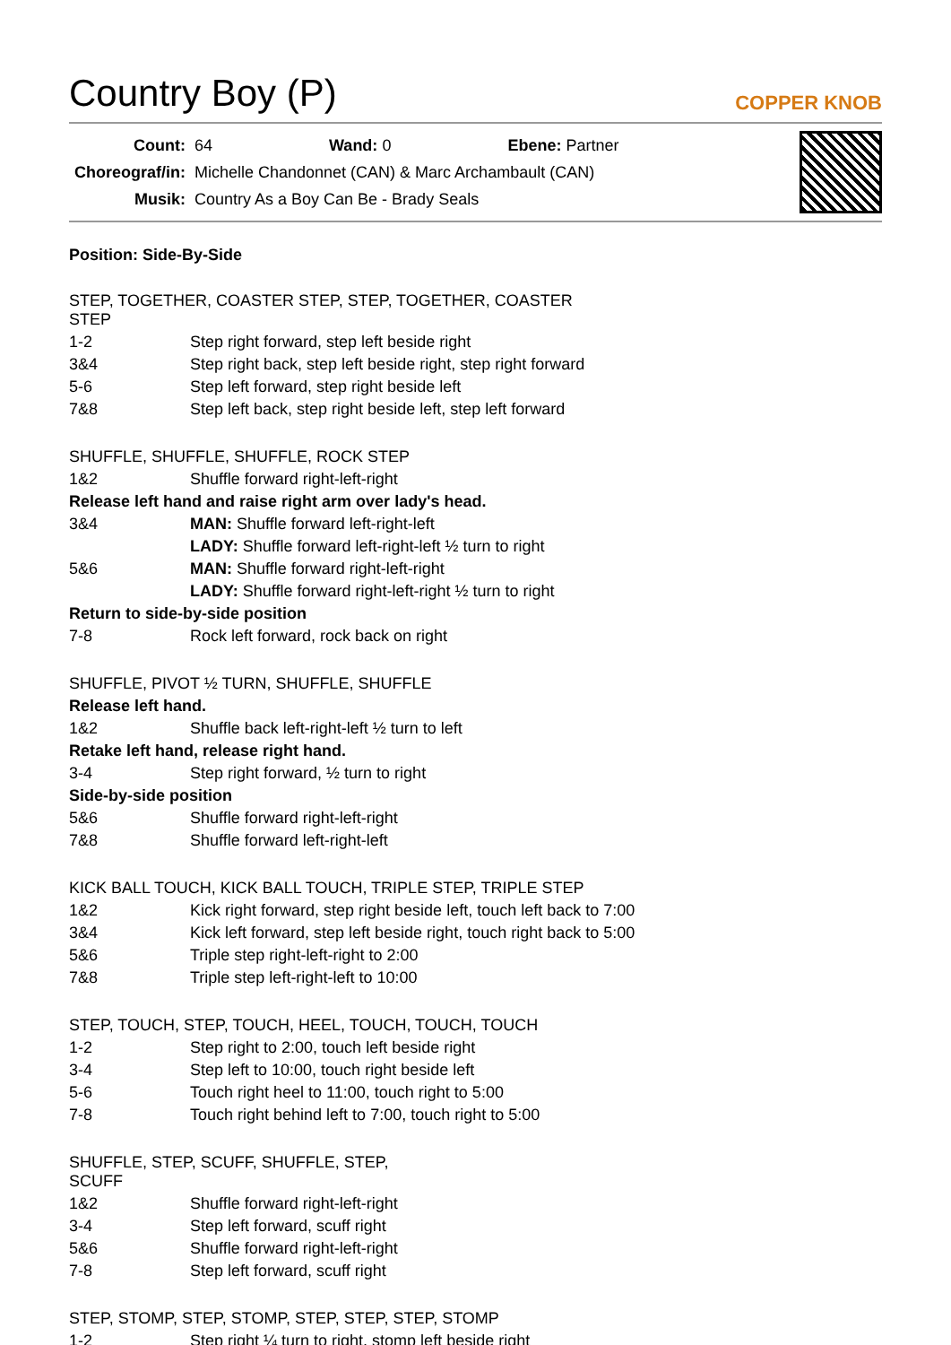Country Boy (P)
COPPER KNOB
| Count: | 64 Wand: 0 Ebene: Partner |
| Choreograf/in: | Michelle Chandonnet (CAN) & Marc Archambault (CAN) |
| Musik: | Country As a Boy Can Be - Brady Seals |
Position: Side-By-Side
| STEP, TOGETHER, COASTER STEP, STEP, TOGETHER, COASTER STEP | |
| 1-2 | Step right forward, step left beside right |
| 3&4 | Step right back, step left beside right, step right forward |
| 5-6 | Step left forward, step right beside left |
| 7&8 | Step left back, step right beside left, step left forward |
| SHUFFLE, SHUFFLE, SHUFFLE, ROCK STEP | |
| 1&2 | Shuffle forward right-left-right |
| Release left hand and raise right arm over lady's head. | |
| 3&4 | MAN: Shuffle forward left-right-left |
| | LADY: Shuffle forward left-right-left ½ turn to right |
| 5&6 | MAN: Shuffle forward right-left-right |
| | LADY: Shuffle forward right-left-right ½ turn to right |
| Return to side-by-side position | |
| 7-8 | Rock left forward, rock back on right |
| SHUFFLE, PIVOT ½ TURN, SHUFFLE, SHUFFLE | |
| Release left hand. | |
| 1&2 | Shuffle back left-right-left ½ turn to left |
| Retake left hand, release right hand. | |
| 3-4 | Step right forward, ½ turn to right |
| Side-by-side position | |
| 5&6 | Shuffle forward right-left-right |
| 7&8 | Shuffle forward left-right-left |
| KICK BALL TOUCH, KICK BALL TOUCH, TRIPLE STEP, TRIPLE STEP | |
| 1&2 | Kick right forward, step right beside left, touch left back to 7:00 |
| 3&4 | Kick left forward, step left beside right, touch right back to 5:00 |
| 5&6 | Triple step right-left-right to 2:00 |
| 7&8 | Triple step left-right-left to 10:00 |
| STEP, TOUCH, STEP, TOUCH, HEEL, TOUCH, TOUCH, TOUCH | |
| 1-2 | Step right to 2:00, touch left beside right |
| 3-4 | Step left to 10:00, touch right beside left |
| 5-6 | Touch right heel to 11:00, touch right to 5:00 |
| 7-8 | Touch right behind left to 7:00, touch right to 5:00 |
| SHUFFLE, STEP, SCUFF, SHUFFLE, STEP, SCUFF | |
| 1&2 | Shuffle forward right-left-right |
| 3-4 | Step left forward, scuff right |
| 5&6 | Shuffle forward right-left-right |
| 7-8 | Step left forward, scuff right |
| STEP, STOMP, STEP, STOMP, STEP, STEP, STEP, STOMP | |
| 1-2 | Step right ¼ turn to right, stomp left beside right |